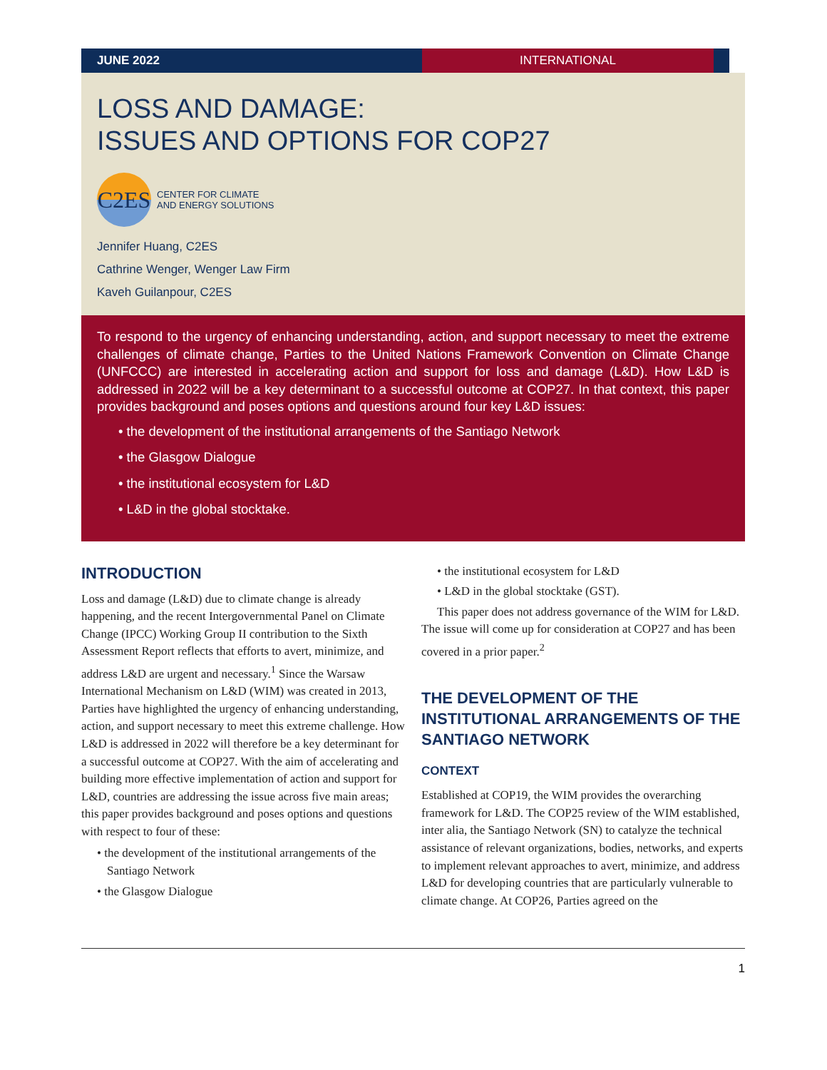JUNE 2022 INTERNATIONAL
LOSS AND DAMAGE:
ISSUES AND OPTIONS FOR COP27
C2ES
CENTER FOR CLIMATE
AND ENERGY SOLUTIONS
Jennifer Huang, C2ES
Cathrine Wenger, Wenger Law Firm
Kaveh Guilanpour, C2ES
To respond to the urgency of enhancing understanding, action, and support necessary to meet the extreme challenges of climate change, Parties to the United Nations Framework Convention on Climate Change (UNFCCC) are interested in accelerating action and support for loss and damage (L&D). How L&D is addressed in 2022 will be a key determinant to a successful outcome at COP27. In that context, this paper provides background and poses options and questions around four key L&D issues:
• the development of the institutional arrangements of the Santiago Network
• the Glasgow Dialogue
• the institutional ecosystem for L&D
• L&D in the global stocktake.
INTRODUCTION
Loss and damage (L&D) due to climate change is already happening, and the recent Intergovernmental Panel on Climate Change (IPCC) Working Group II contribution to the Sixth Assessment Report reflects that efforts to avert, minimize, and address L&D are urgent and necessary.<sup>1</sup> Since the Warsaw International Mechanism on L&D (WIM) was created in 2013, Parties have highlighted the urgency of enhancing understanding, action, and support necessary to meet this extreme challenge. How L&D is addressed in 2022 will therefore be a key determinant for a successful outcome at COP27. With the aim of accelerating and building more effective implementation of action and support for L&D, countries are addressing the issue across five main areas; this paper provides background and poses options and questions with respect to four of these:
• the development of the institutional arrangements of the Santiago Network
• the Glasgow Dialogue
• the institutional ecosystem for L&D
• L&D in the global stocktake (GST).
This paper does not address governance of the WIM for L&D. The issue will come up for consideration at COP27 and has been covered in a prior paper.<sup>2</sup>
THE DEVELOPMENT OF THE INSTITUTIONAL ARRANGEMENTS OF THE SANTIAGO NETWORK
CONTEXT
Established at COP19, the WIM provides the overarching framework for L&D. The COP25 review of the WIM established, inter alia, the Santiago Network (SN) to catalyze the technical assistance of relevant organizations, bodies, networks, and experts to implement relevant approaches to avert, minimize, and address L&D for developing countries that are particularly vulnerable to climate change. At COP26, Parties agreed on the
1